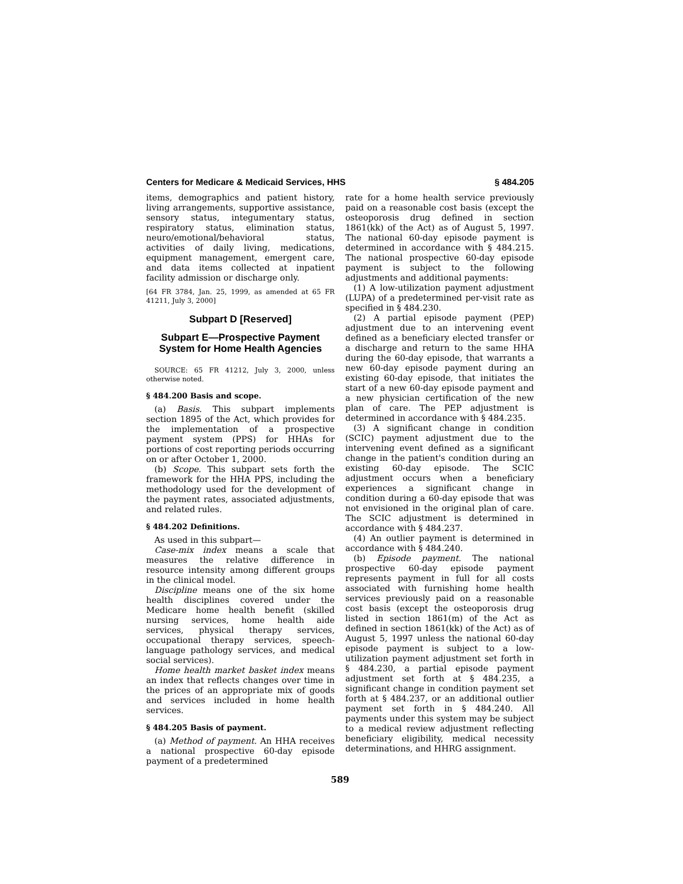Centers for Medicare & Medicaid Services, HHS § 484.205
items, demographics and patient history, living arrangements, supportive assistance, sensory status, integumentary status, respiratory status, elimination status, neuro/emotional/behavioral status, activities of daily living, medications, equipment management, emergent care, and data items collected at inpatient facility admission or discharge only.
[64 FR 3784, Jan. 25, 1999, as amended at 65 FR 41211, July 3, 2000]
Subpart D [Reserved]
Subpart E—Prospective Payment System for Home Health Agencies
SOURCE: 65 FR 41212, July 3, 2000, unless otherwise noted.
§ 484.200 Basis and scope.
(a) Basis. This subpart implements section 1895 of the Act, which provides for the implementation of a prospective payment system (PPS) for HHAs for portions of cost reporting periods occurring on or after October 1, 2000.
(b) Scope. This subpart sets forth the framework for the HHA PPS, including the methodology used for the development of the payment rates, associated adjustments, and related rules.
§ 484.202 Definitions.
As used in this subpart—
Case-mix index means a scale that measures the relative difference in resource intensity among different groups in the clinical model.
Discipline means one of the six home health disciplines covered under the Medicare home health benefit (skilled nursing services, home health aide services, physical therapy services, occupational therapy services, speech-language pathology services, and medical social services).
Home health market basket index means an index that reflects changes over time in the prices of an appropriate mix of goods and services included in home health services.
§ 484.205 Basis of payment.
(a) Method of payment. An HHA receives a national prospective 60-day episode payment of a predetermined
rate for a home health service previously paid on a reasonable cost basis (except the osteoporosis drug defined in section 1861(kk) of the Act) as of August 5, 1997. The national 60-day episode payment is determined in accordance with § 484.215. The national prospective 60-day episode payment is subject to the following adjustments and additional payments:
(1) A low-utilization payment adjustment (LUPA) of a predetermined per-visit rate as specified in § 484.230.
(2) A partial episode payment (PEP) adjustment due to an intervening event defined as a beneficiary elected transfer or a discharge and return to the same HHA during the 60-day episode, that warrants a new 60-day episode payment during an existing 60-day episode, that initiates the start of a new 60-day episode payment and a new physician certification of the new plan of care. The PEP adjustment is determined in accordance with § 484.235.
(3) A significant change in condition (SCIC) payment adjustment due to the intervening event defined as a significant change in the patient's condition during an existing 60-day episode. The SCIC adjustment occurs when a beneficiary experiences a significant change in condition during a 60-day episode that was not envisioned in the original plan of care. The SCIC adjustment is determined in accordance with § 484.237.
(4) An outlier payment is determined in accordance with § 484.240.
(b) Episode payment. The national prospective 60-day episode payment represents payment in full for all costs associated with furnishing home health services previously paid on a reasonable cost basis (except the osteoporosis drug listed in section 1861(m) of the Act as defined in section 1861(kk) of the Act) as of August 5, 1997 unless the national 60-day episode payment is subject to a low-utilization payment adjustment set forth in § 484.230, a partial episode payment adjustment set forth at § 484.235, a significant change in condition payment set forth at § 484.237, or an additional outlier payment set forth in § 484.240. All payments under this system may be subject to a medical review adjustment reflecting beneficiary eligibility, medical necessity determinations, and HHRG assignment.
589